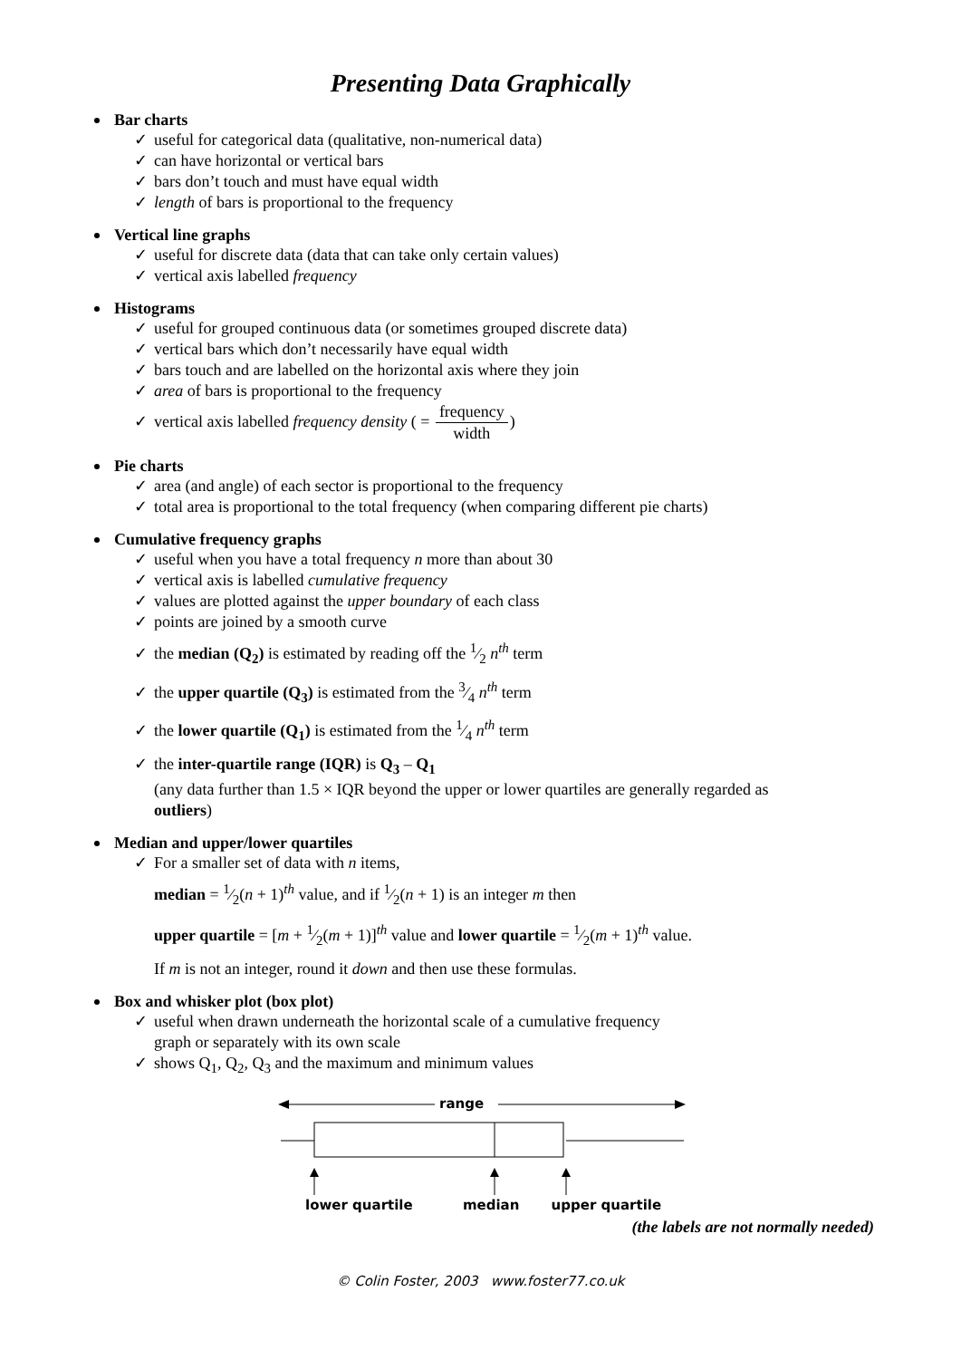Presenting Data Graphically
Bar charts
✓ useful for categorical data (qualitative, non-numerical data)
✓ can have horizontal or vertical bars
✓ bars don’t touch and must have equal width
✓ length of bars is proportional to the frequency
Vertical line graphs
✓ useful for discrete data (data that can take only certain values)
✓ vertical axis labelled frequency
Histograms
✓ useful for grouped continuous data (or sometimes grouped discrete data)
✓ vertical bars which don’t necessarily have equal width
✓ bars touch and are labelled on the horizontal axis where they join
✓ area of bars is proportional to the frequency
✓ vertical axis labelled frequency density ( = frequency width)
Pie charts
✓ area (and angle) of each sector is proportional to the frequency
✓ total area is proportional to the total frequency (when comparing different pie charts)
Cumulative frequency graphs
✓ useful when you have a total frequency n more than about 30
✓ vertical axis is labelled cumulative frequency
✓ values are plotted against the upper boundary of each class
✓ points are joined by a smooth curve
✓ the median (Q<sub>2</sub>) is estimated by reading off the 1⁄2 n<sup>th</sup> term
✓ the upper quartile (Q<sub>3</sub>) is estimated from the 3⁄4 n<sup>th</sup> term
✓ the lower quartile (Q<sub>1</sub>) is estimated from the 1⁄4 n<sup>th</sup> term
✓ the inter-quartile range (IQR) is Q<sub>3</sub> – Q<sub>1</sub>
(any data further than 1.5 × IQR beyond the upper or lower quartiles are generally regarded as
outliers)
Median and upper/lower quartiles
✓ For a smaller set of data with n items,
median = 1⁄2(n + 1)<sup>th</sup> value, and if 1⁄2(n + 1) is an integer m then
upper quartile = [m + 1⁄2(m + 1)]<sup>th</sup> value and lower quartile = 1⁄2(m + 1)<sup>th</sup> value.
If m is not an integer, round it down and then use these formulas.
Box and whisker plot (box plot)
✓ useful when drawn underneath the horizontal scale of a cumulative frequency
graph or separately with its own scale
✓ shows Q<sub>1</sub>, Q<sub>2</sub>, Q<sub>3</sub> and the maximum and minimum values
range
lower quartile median upper quartile
(the labels are not normally needed)
© Colin Foster, 2003 www.foster77.co.uk